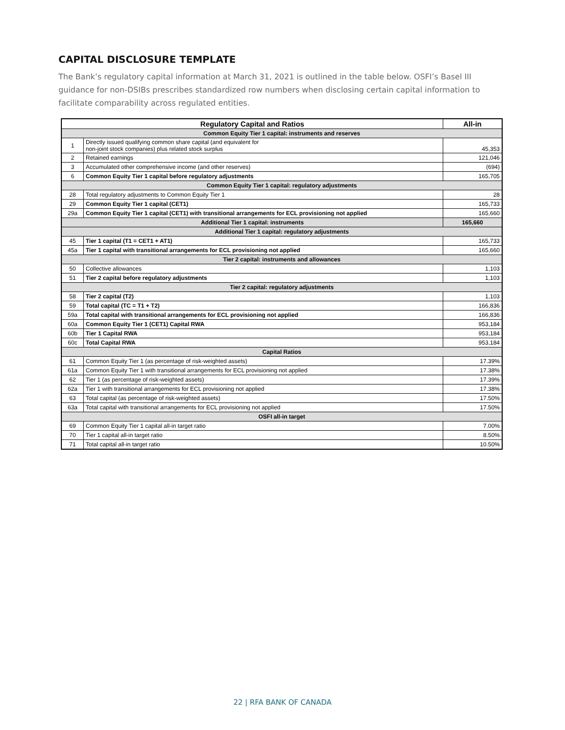CAPITAL DISCLOSURE TEMPLATE
The Bank’s regulatory capital information at March 31, 2021 is outlined in the table below. OSFI’s Basel III guidance for non-DSIBs prescribes standardized row numbers when disclosing certain capital information to facilitate comparability across regulated entities.
| Regulatory Capital and Ratios | | All-in |
| --- | --- | --- |
| Common Equity Tier 1 capital: instruments and reserves | | |
| 1 | Directly issued qualifying common share capital (and equivalent for non-joint stock companies) plus related stock surplus | 45,353 |
| 2 | Retained earnings | 121,046 |
| 3 | Accumulated other comprehensive income (and other reserves) | (694) |
| 6 | Common Equity Tier 1 capital before regulatory adjustments | 165,705 |
| Common Equity Tier 1 capital: regulatory adjustments | | |
| 28 | Total regulatory adjustments to Common Equity Tier 1 | 28 |
| 29 | Common Equity Tier 1 capital (CET1) | 165,733 |
| 29a | Common Equity Tier 1 capital (CET1) with transitional arrangements for ECL provisioning not applied | 165,660 |
| Additional Tier 1 capital: instruments | | 165,660 |
| Additional Tier 1 capital: regulatory adjustments | | |
| 45 | Tier 1 capital (T1 = CET1 + AT1) | 165,733 |
| 45a | Tier 1 capital with transitional arrangements for ECL provisioning not applied | 165,660 |
| Tier 2 capital: instruments and allowances | | |
| 50 | Collective allowances | 1,103 |
| 51 | Tier 2 capital before regulatory adjustments | 1,103 |
| Tier 2 capital: regulatory adjustments | | |
| 58 | Tier 2 capital (T2) | 1,103 |
| 59 | Total capital (TC = T1 + T2) | 166,836 |
| 59a | Total capital with transitional arrangements for ECL provisioning not applied | 166,836 |
| 60a | Common Equity Tier 1 (CET1) Capital RWA | 953,184 |
| 60b | Tier 1 Capital RWA | 953,184 |
| 60c | Total Capital RWA | 953,184 |
| Capital Ratios | | |
| 61 | Common Equity Tier 1 (as percentage of risk-weighted assets) | 17.39% |
| 61a | Common Equity Tier 1 with transitional arrangements for ECL provisioning not applied | 17.38% |
| 62 | Tier 1 (as percentage of risk-weighted assets) | 17.39% |
| 62a | Tier 1 with transitional arrangements for ECL provisioning not applied | 17.38% |
| 63 | Total capital (as percentage of risk-weighted assets) | 17.50% |
| 63a | Total capital with transitional arrangements for ECL provisioning not applied | 17.50% |
| OSFI all-in target | | |
| 69 | Common Equity Tier 1 capital all-in target ratio | 7.00% |
| 70 | Tier 1 capital all-in target ratio | 8.50% |
| 71 | Total capital all-in target ratio | 10.50% |
22 | RFA BANK OF CANADA